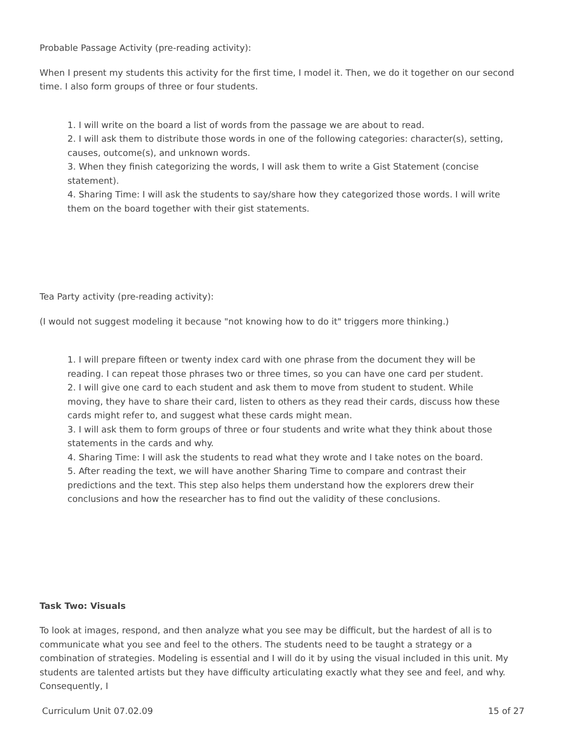Probable Passage Activity (pre-reading activity):
When I present my students this activity for the first time, I model it. Then, we do it together on our second time. I also form groups of three or four students.
1. I will write on the board a list of words from the passage we are about to read.
2. I will ask them to distribute those words in one of the following categories: character(s), setting, causes, outcome(s), and unknown words.
3. When they finish categorizing the words, I will ask them to write a Gist Statement (concise statement).
4. Sharing Time: I will ask the students to say/share how they categorized those words. I will write them on the board together with their gist statements.
Tea Party activity (pre-reading activity):
(I would not suggest modeling it because "not knowing how to do it" triggers more thinking.)
1. I will prepare fifteen or twenty index card with one phrase from the document they will be reading. I can repeat those phrases two or three times, so you can have one card per student.
2. I will give one card to each student and ask them to move from student to student. While moving, they have to share their card, listen to others as they read their cards, discuss how these cards might refer to, and suggest what these cards might mean.
3. I will ask them to form groups of three or four students and write what they think about those statements in the cards and why.
4. Sharing Time: I will ask the students to read what they wrote and I take notes on the board.
5. After reading the text, we will have another Sharing Time to compare and contrast their predictions and the text. This step also helps them understand how the explorers drew their conclusions and how the researcher has to find out the validity of these conclusions.
Task Two: Visuals
To look at images, respond, and then analyze what you see may be difficult, but the hardest of all is to communicate what you see and feel to the others. The students need to be taught a strategy or a combination of strategies. Modeling is essential and I will do it by using the visual included in this unit. My students are talented artists but they have difficulty articulating exactly what they see and feel, and why. Consequently, I
Curriculum Unit 07.02.09 15 of 27